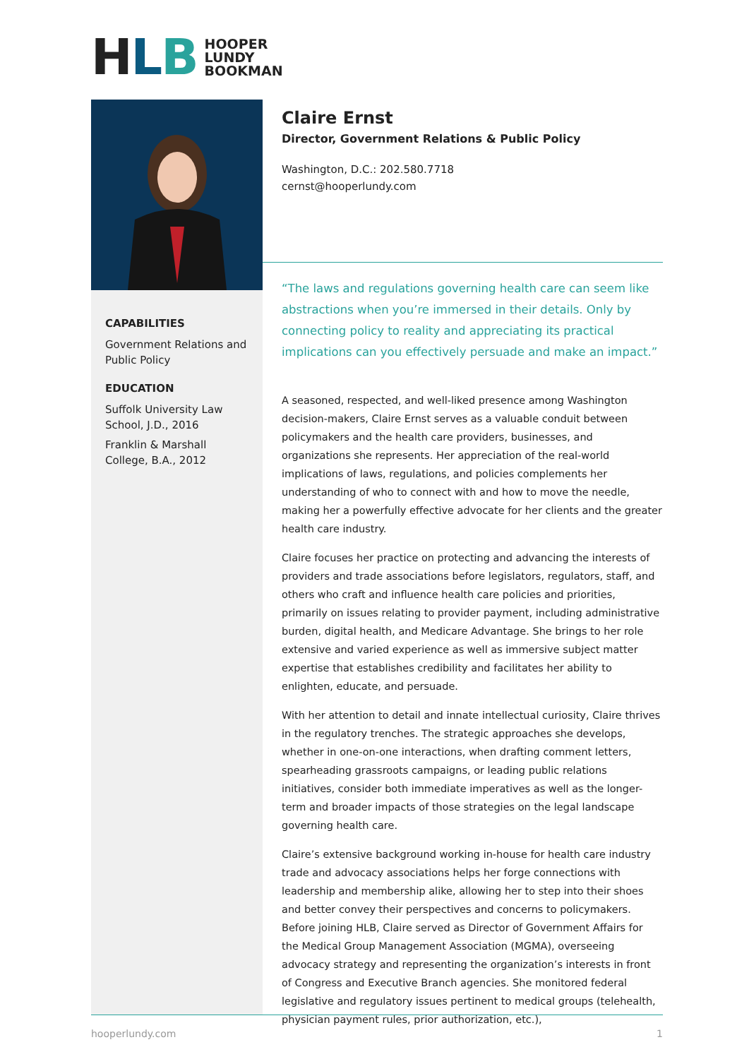HLB
HOOPER
LUNDY
BOOKMAN
CAPABILITIES
Government Relations and Public Policy
EDUCATION
Suffolk University Law School, J.D., 2016
Franklin & Marshall College, B.A., 2012
Claire Ernst
Director, Government Relations & Public Policy
Washington, D.C.: 202.580.7718
cernst@hooperlundy.com
“The laws and regulations governing health care can seem like abstractions when you’re immersed in their details. Only by connecting policy to reality and appreciating its practical implications can you effectively persuade and make an impact.”
A seasoned, respected, and well-liked presence among Washington decision-makers, Claire Ernst serves as a valuable conduit between policymakers and the health care providers, businesses, and organizations she represents. Her appreciation of the real-world implications of laws, regulations, and policies complements her understanding of who to connect with and how to move the needle, making her a powerfully effective advocate for her clients and the greater health care industry.
Claire focuses her practice on protecting and advancing the interests of providers and trade associations before legislators, regulators, staff, and others who craft and influence health care policies and priorities, primarily on issues relating to provider payment, including administrative burden, digital health, and Medicare Advantage. She brings to her role extensive and varied experience as well as immersive subject matter expertise that establishes credibility and facilitates her ability to enlighten, educate, and persuade.
With her attention to detail and innate intellectual curiosity, Claire thrives in the regulatory trenches. The strategic approaches she develops, whether in one-on-one interactions, when drafting comment letters, spearheading grassroots campaigns, or leading public relations initiatives, consider both immediate imperatives as well as the longer-term and broader impacts of those strategies on the legal landscape governing health care.
Claire’s extensive background working in-house for health care industry trade and advocacy associations helps her forge connections with leadership and membership alike, allowing her to step into their shoes and better convey their perspectives and concerns to policymakers. Before joining HLB, Claire served as Director of Government Affairs for the Medical Group Management Association (MGMA), overseeing advocacy strategy and representing the organization’s interests in front of Congress and Executive Branch agencies. She monitored federal legislative and regulatory issues pertinent to medical groups (telehealth, physician payment rules, prior authorization, etc.),
hooperlundy.com 1